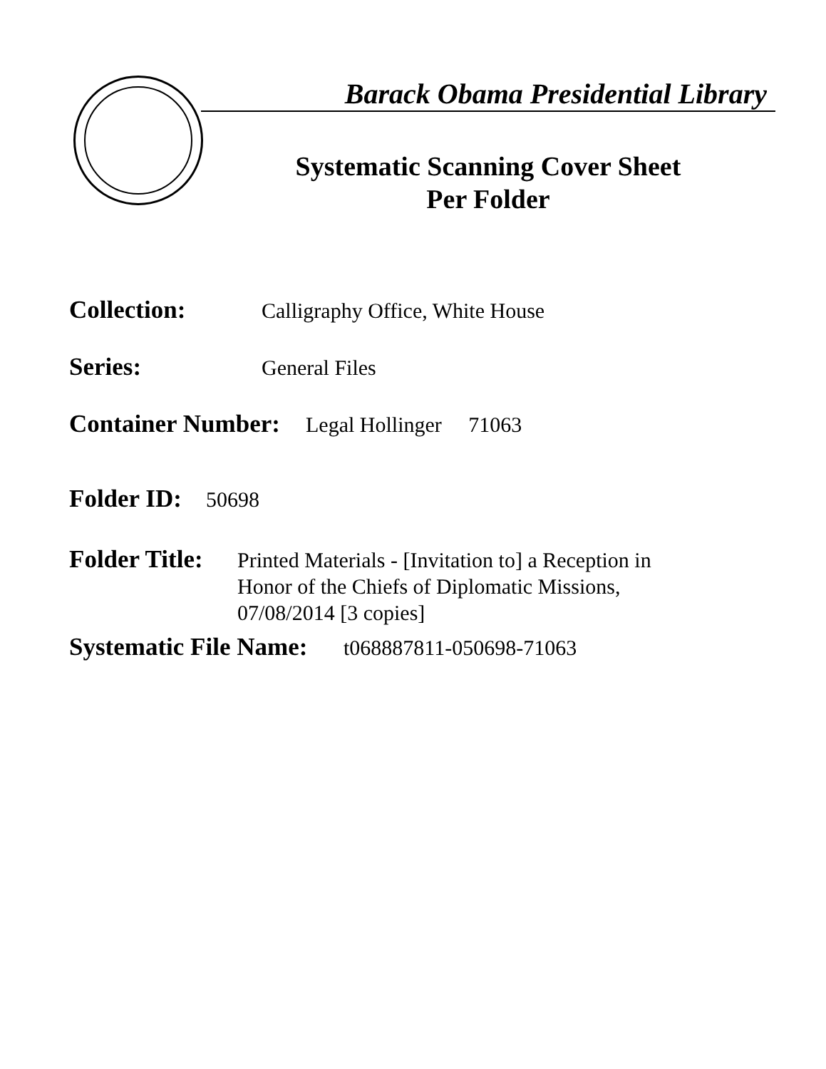Barack Obama Presidential Library
Systematic Scanning Cover Sheet
Per Folder
Collection: Calligraphy Office, White House
Series: General Files
Container Number: Legal Hollinger 71063
Folder ID: 50698
Folder Title: Printed Materials - [Invitation to] a Reception in
Honor of the Chiefs of Diplomatic Missions,
07/08/2014 [3 copies]
Systematic File Name: t068887811-050698-71063